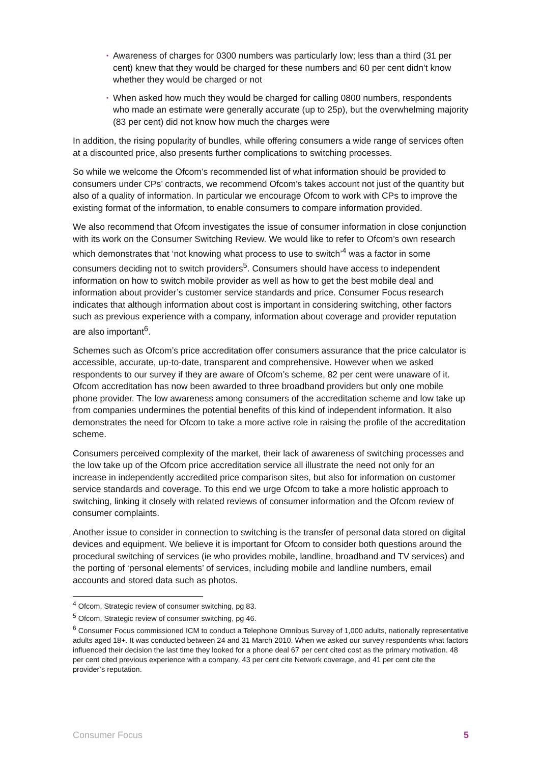• Awareness of charges for 0300 numbers was particularly low; less than a third (31 per cent) knew that they would be charged for these numbers and 60 per cent didn’t know whether they would be charged or not
• When asked how much they would be charged for calling 0800 numbers, respondents who made an estimate were generally accurate (up to 25p), but the overwhelming majority (83 per cent) did not know how much the charges were
In addition, the rising popularity of bundles, while offering consumers a wide range of services often at a discounted price, also presents further complications to switching processes.
So while we welcome the Ofcom’s recommended list of what information should be provided to consumers under CPs’ contracts, we recommend Ofcom’s takes account not just of the quantity but also of a quality of information. In particular we encourage Ofcom to work with CPs to improve the existing format of the information, to enable consumers to compare information provided.
We also recommend that Ofcom investigates the issue of consumer information in close conjunction with its work on the Consumer Switching Review. We would like to refer to Ofcom’s own research which demonstrates that ‘not knowing what process to use to switch’<sup>4</sup> was a factor in some consumers deciding not to switch providers<sup>5</sup>. Consumers should have access to independent information on how to switch mobile provider as well as how to get the best mobile deal and information about provider’s customer service standards and price. Consumer Focus research indicates that although information about cost is important in considering switching, other factors such as previous experience with a company, information about coverage and provider reputation are also important<sup>6</sup>.
Schemes such as Ofcom’s price accreditation offer consumers assurance that the price calculator is accessible, accurate, up-to-date, transparent and comprehensive. However when we asked respondents to our survey if they are aware of Ofcom’s scheme, 82 per cent were unaware of it. Ofcom accreditation has now been awarded to three broadband providers but only one mobile phone provider. The low awareness among consumers of the accreditation scheme and low take up from companies undermines the potential benefits of this kind of independent information. It also demonstrates the need for Ofcom to take a more active role in raising the profile of the accreditation scheme.
Consumers perceived complexity of the market, their lack of awareness of switching processes and the low take up of the Ofcom price accreditation service all illustrate the need not only for an increase in independently accredited price comparison sites, but also for information on customer service standards and coverage. To this end we urge Ofcom to take a more holistic approach to switching, linking it closely with related reviews of consumer information and the Ofcom review of consumer complaints.
Another issue to consider in connection to switching is the transfer of personal data stored on digital devices and equipment. We believe it is important for Ofcom to consider both questions around the procedural switching of services (ie who provides mobile, landline, broadband and TV services) and the porting of ‘personal elements’ of services, including mobile and landline numbers, email accounts and stored data such as photos.
<sup>4</sup> Ofcom, Strategic review of consumer switching, pg 83.
<sup>5</sup> Ofcom, Strategic review of consumer switching, pg 46.
<sup>6</sup> Consumer Focus commissioned ICM to conduct a Telephone Omnibus Survey of 1,000 adults, nationally representative adults aged 18+. It was conducted between 24 and 31 March 2010. When we asked our survey respondents what factors influenced their decision the last time they looked for a phone deal 67 per cent cited cost as the primary motivation. 48 per cent cited previous experience with a company, 43 per cent cite Network coverage, and 41 per cent cite the provider’s reputation.
Consumer Focus 5